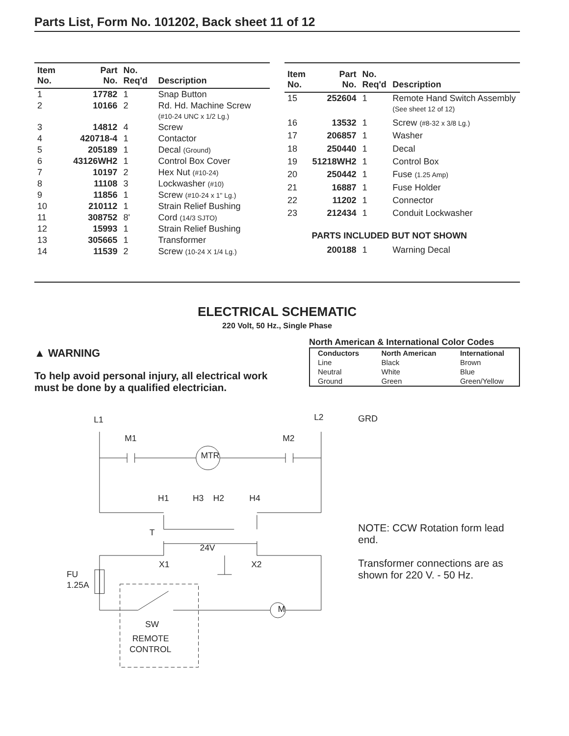Parts List, Form No. 101202, Back sheet 11 of 12
| Item No. | Part No. | No. Req'd | Description |
| --- | --- | --- | --- |
| 1 | 17782 | 1 | Snap Button |
| 2 | 10166 | 2 | Rd. Hd. Machine Screw (#10-24 UNC x 1/2 Lg.) |
| 3 | 14812 | 4 | Screw |
| 4 | 420718-4 | 1 | Contactor |
| 5 | 205189 | 1 | Decal (Ground) |
| 6 | 43126WH2 | 1 | Control Box Cover |
| 7 | 10197 | 2 | Hex Nut (#10-24) |
| 8 | 11108 | 3 | Lockwasher (#10) |
| 9 | 11856 | 1 | Screw (#10-24 x 1" Lg.) |
| 10 | 210112 | 1 | Strain Relief Bushing |
| 11 | 308752 | 8' | Cord (14/3 SJTO) |
| 12 | 15993 | 1 | Strain Relief Bushing |
| 13 | 305665 | 1 | Transformer |
| 14 | 11539 | 2 | Screw (10-24 X 1/4 Lg.) |
| Item No. | Part No. | No. Req'd | Description |
| --- | --- | --- | --- |
| 15 | 252604 | 1 | Remote Hand Switch Assembly (See sheet 12 of 12) |
| 16 | 13532 | 1 | Screw (#8-32 x 3/8 Lg.) |
| 17 | 206857 | 1 | Washer |
| 18 | 250440 | 1 | Decal |
| 19 | 51218WH2 | 1 | Control Box |
| 20 | 250442 | 1 | Fuse (1.25 Amp) |
| 21 | 16887 | 1 | Fuse Holder |
| 22 | 11202 | 1 | Connector |
| 23 | 212434 | 1 | Conduit Lockwasher |
| | PARTS INCLUDED BUT NOT SHOWN | | |
| | 200188 | 1 | Warning Decal |
ELECTRICAL SCHEMATIC
220 Volt, 50 Hz., Single Phase
▲ WARNING
To help avoid personal injury, all electrical work must be done by a qualified electrician.
North American & International Color Codes
| Conductors | North American | International |
| --- | --- | --- |
| Line | Black | Brown |
| Neutral | White | Blue |
| Ground | Green | Green/Yellow |
L1
L2
M1
M2
MTR
H1
H3
H2
H4
T
24V
X1
X2
FU
1.25A
M
SW
REMOTE
CONTROL
GRD
NOTE: CCW Rotation form lead end.
Transformer connections are as shown for 220 V. - 50 Hz.